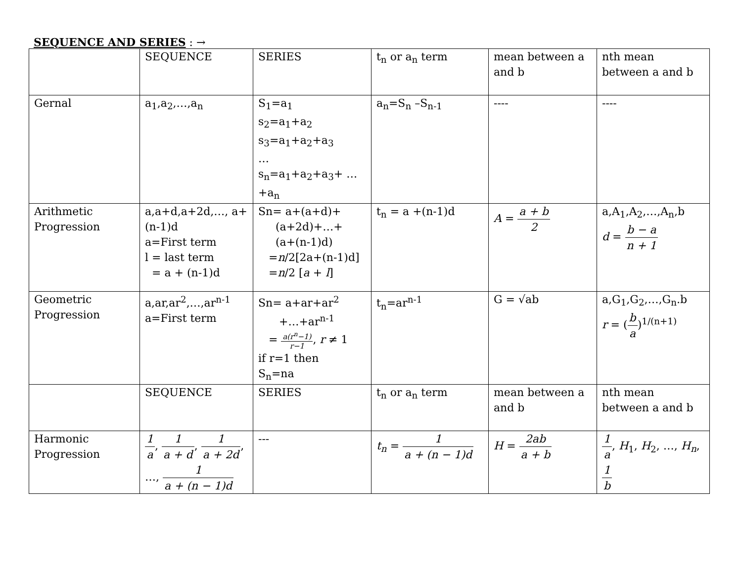SEQUENCE AND SERIES : →
| | SEQUENCE | SERIES | t<sub>n</sub> or a<sub>n</sub> term | mean between a and b | nth mean between a and b |
| Gernal | a<sub>1</sub>,a<sub>2</sub>,…,a<sub>n</sub> | S<sub>1</sub>=a<sub>1</sub> s<sub>2</sub>=a<sub>1</sub>+a<sub>2</sub> s<sub>3</sub>=a<sub>1</sub>+a<sub>2</sub>+a<sub>3</sub> … s<sub>n</sub>=a<sub>1</sub>+a<sub>2</sub>+a<sub>3</sub>+ …+a<sub>n</sub> | a<sub>n</sub>=S<sub>n</sub> –S<sub>n-1</sub> | ---- | ---- |
| Arithmetic Progression | a,a+d,a+2d,…, a+(n-1)d a=First term l = last term = a + (n-1)d | Sn= a+(a+d)+ (a+2d)+…+ (a+(n-1)d) = n /2[2a+(n-1)d] = n /2 [ a + l ] | t<sub>n</sub> = a +(n-1)d | A = a + b 2 | a,A<sub>1</sub>,A<sub>2</sub>,…,A<sub>n</sub>,b d = b − a n + 1 |
| Geometric Progression | a,ar,ar<sup>2</sup>,…,ar<sup>n-1</sup> a=First term | Sn= a+ar+ar<sup>2</sup> +…+ar<sup>n-1</sup> = a(r<sup>n</sup>−1) r−1 , r ≠ 1 if r=1 then S<sub>n</sub>=na | t<sub>n</sub>=ar<sup>n-1</sup> | G = √ab | a,G<sub>1</sub>,G<sub>2</sub>,…,G<sub>n</sub>.b r = ( b a )<sup>1/(n+1)</sup> |
| | SEQUENCE | SERIES | t<sub>n</sub> or a<sub>n</sub> term | mean between a and b | nth mean between a and b |
| Harmonic Progression | 1 a , 1 a + d , 1 a + 2d , …, 1 a + (n − 1)d | --- | t<sub>n</sub> = 1 a + (n − 1)d | H = 2ab a + b | 1 a , H<sub>1</sub>, H<sub>2</sub>, …, H<sub>n</sub> , 1 b |